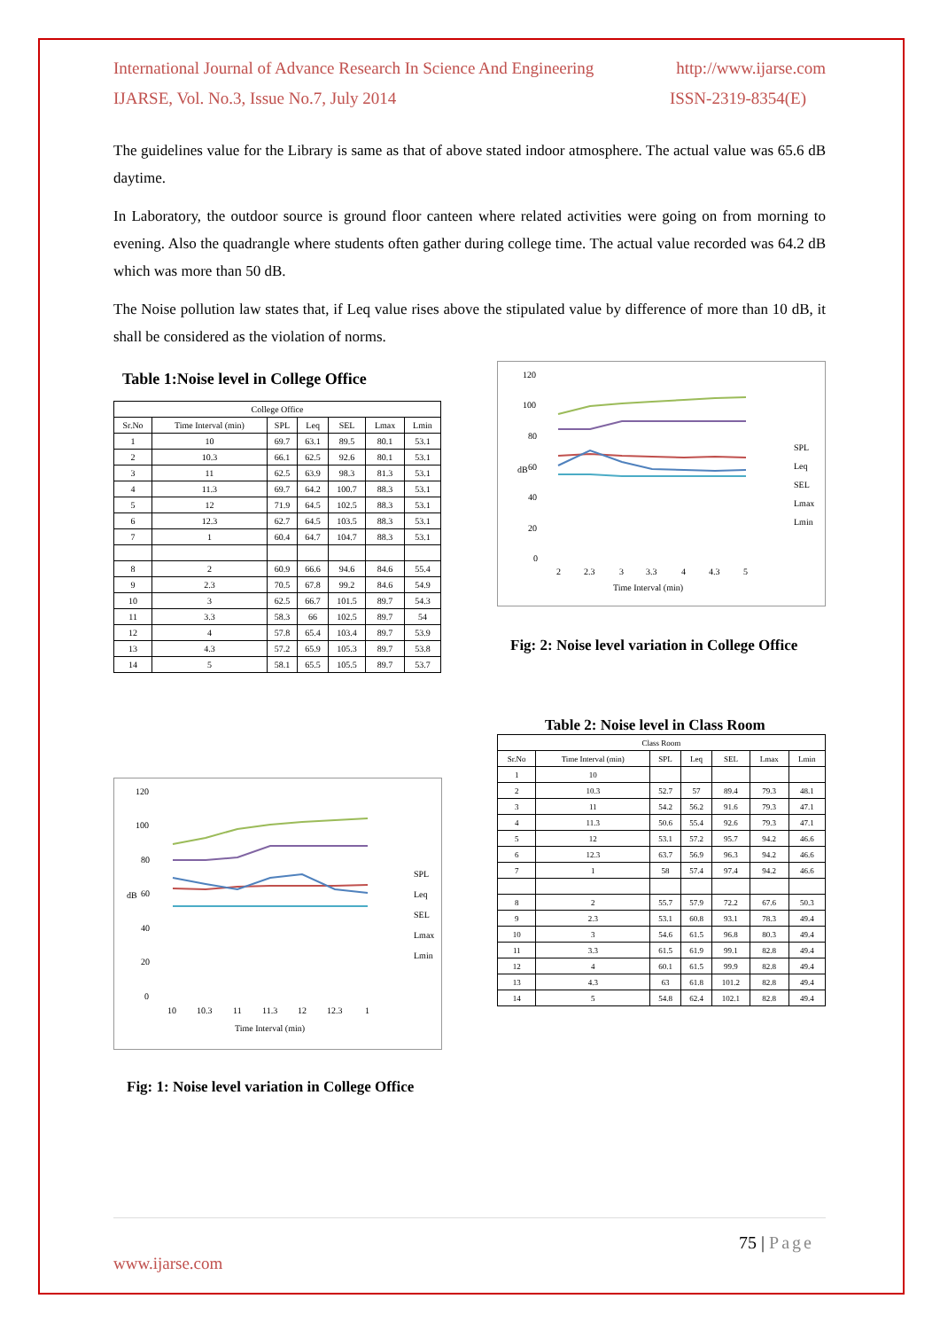International Journal of Advance Research In Science And Engineering http://www.ijarse.com
IJARSE, Vol. No.3, Issue No.7, July 2014 ISSN-2319-8354(E)
The guidelines value for the Library is same as that of above stated indoor atmosphere. The actual value was 65.6 dB daytime.
In Laboratory, the outdoor source is ground floor canteen where related activities were going on from morning to evening. Also the quadrangle where students often gather during college time. The actual value recorded was 64.2 dB which was more than 50 dB.
The Noise pollution law states that, if Leq value rises above the stipulated value by difference of more than 10 dB, it shall be considered as the violation of norms.
Table 1:Noise level in College Office
| College Office | | | | | | |
| --- | --- | --- | --- | --- | --- | --- |
| Sr.No | Time Interval (min) | SPL | Leq | SEL | Lmax | Lmin |
| 1 | 10 | 69.7 | 63.1 | 89.5 | 80.1 | 53.1 |
| 2 | 10.3 | 66.1 | 62.5 | 92.6 | 80.1 | 53.1 |
| 3 | 11 | 62.5 | 63.9 | 98.3 | 81.3 | 53.1 |
| 4 | 11.3 | 69.7 | 64.2 | 100.7 | 88.3 | 53.1 |
| 5 | 12 | 71.9 | 64.5 | 102.5 | 88.3 | 53.1 |
| 6 | 12.3 | 62.7 | 64.5 | 103.5 | 88.3 | 53.1 |
| 7 | 1 | 60.4 | 64.7 | 104.7 | 88.3 | 53.1 |
| 8 | 2 | 60.9 | 66.6 | 94.6 | 84.6 | 55.4 |
| 9 | 2.3 | 70.5 | 67.8 | 99.2 | 84.6 | 54.9 |
| 10 | 3 | 62.5 | 66.7 | 101.5 | 89.7 | 54.3 |
| 11 | 3.3 | 58.3 | 66 | 102.5 | 89.7 | 54 |
| 12 | 4 | 57.8 | 65.4 | 103.4 | 89.7 | 53.9 |
| 13 | 4.3 | 57.2 | 65.9 | 105.3 | 89.7 | 53.8 |
| 14 | 5 | 58.1 | 65.5 | 105.5 | 89.7 | 53.7 |
120
100
80
60
40
20
0
dB
2
2.3
3
3.3
4
4.3
5
Time Interval (min)
SPL
Leq
SEL
Lmax
Lmin
Fig: 2: Noise level variation in College Office
Table 2: Noise level in Class Room
| Class Room | | | | | | |
| --- | --- | --- | --- | --- | --- | --- |
| Sr.No | Time Interval (min) | SPL | Leq | SEL | Lmax | Lmin |
| 1 | 10 | | | | | |
| 2 | 10.3 | 52.7 | 57 | 89.4 | 79.3 | 48.1 |
| 3 | 11 | 54.2 | 56.2 | 91.6 | 79.3 | 47.1 |
| 4 | 11.3 | 50.6 | 55.4 | 92.6 | 79.3 | 47.1 |
| 5 | 12 | 53.1 | 57.2 | 95.7 | 94.2 | 46.6 |
| 6 | 12.3 | 63.7 | 56.9 | 96.3 | 94.2 | 46.6 |
| 7 | 1 | 58 | 57.4 | 97.4 | 94.2 | 46.6 |
| 8 | 2 | 55.7 | 57.9 | 72.2 | 67.6 | 50.3 |
| 9 | 2.3 | 53.1 | 60.8 | 93.1 | 78.3 | 49.4 |
| 10 | 3 | 54.6 | 61.5 | 96.8 | 80.3 | 49.4 |
| 11 | 3.3 | 61.5 | 61.9 | 99.1 | 82.8 | 49.4 |
| 12 | 4 | 60.1 | 61.5 | 99.9 | 82.8 | 49.4 |
| 13 | 4.3 | 63 | 61.8 | 101.2 | 82.8 | 49.4 |
| 14 | 5 | 54.8 | 62.4 | 102.1 | 82.8 | 49.4 |
120
100
80
60
40
20
0
dB
10
10.3
11
11.3
12
12.3
1
Time Interval (min)
SPL
Leq
SEL
Lmax
Lmin
Fig: 1: Noise level variation in College Office
75 | Page
www.ijarse.com